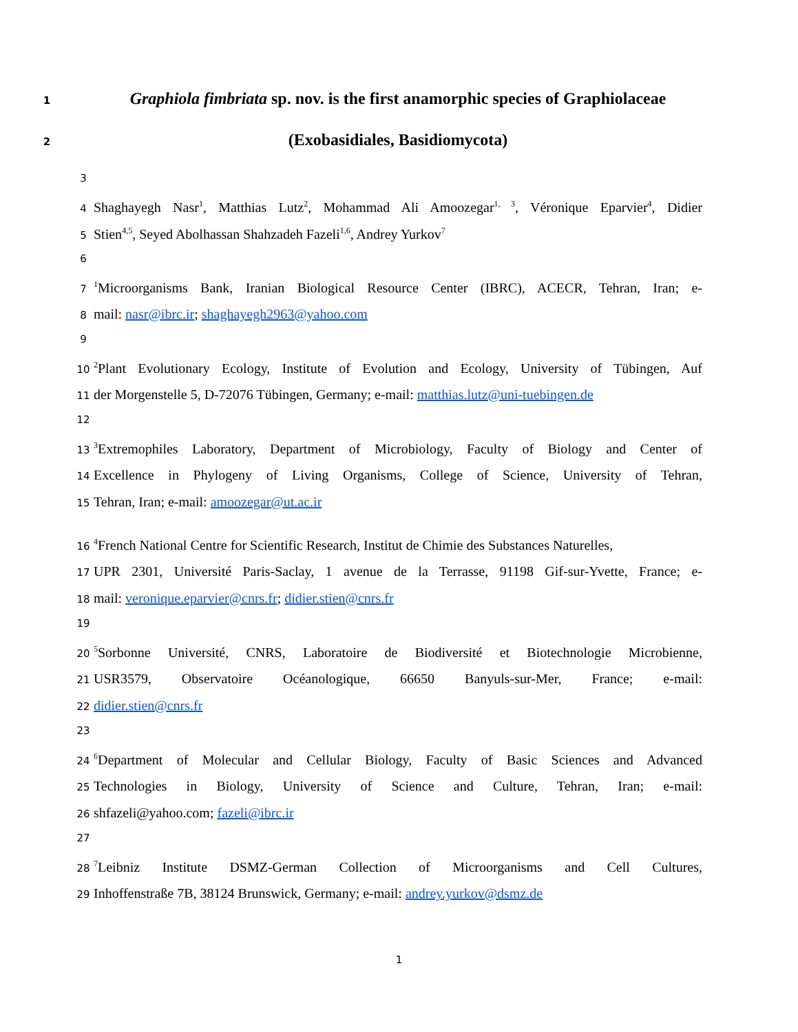1
Graphiola fimbriata sp. nov. is the first anamorphic species of Graphiolaceae
2
(Exobasidiales, Basidiomycota)
3
4
Shaghayegh Nasr<sup>1</sup>, Matthias Lutz<sup>2</sup>, Mohammad Ali Amoozegar<sup>1, 3</sup>, Véronique Eparvier<sup>4</sup>, Didier
5
Stien<sup>4,5</sup>, Seyed Abolhassan Shahzadeh Fazeli<sup>1,6</sup>, Andrey Yurkov<sup>7</sup>
6
7
<sup>1</sup> Microorganisms Bank, Iranian Biological Resource Center (IBRC), ACECR, Tehran, Iran; e-
8
mail: nasr@ibrc.ir; shaghayegh2963@yahoo.com
9
10
<sup>2</sup> Plant Evolutionary Ecology, Institute of Evolution and Ecology, University of Tübingen, Auf
11
der Morgenstelle 5, D-72076 Tübingen, Germany; e-mail: matthias.lutz@uni-tuebingen.de
12
13
<sup>3</sup> Extremophiles Laboratory, Department of Microbiology, Faculty of Biology and Center of
14
Excellence in Phylogeny of Living Organisms, College of Science, University of Tehran,
15
Tehran, Iran; e-mail: amoozegar@ut.ac.ir
16
<sup>4</sup> French National Centre for Scientific Research, Institut de Chimie des Substances Naturelles,
17
UPR 2301, Université Paris-Saclay, 1 avenue de la Terrasse, 91198 Gif-sur-Yvette, France; e-
18
mail: veronique.eparvier@cnrs.fr; didier.stien@cnrs.fr
19
20
<sup>5</sup> Sorbonne Université, CNRS, Laboratoire de Biodiversité et Biotechnologie Microbienne,
21
USR3579, Observatoire Océanologique, 66650 Banyuls-sur-Mer, France; e-mail:
22
didier.stien@cnrs.fr
23
24
<sup>6</sup> Department of Molecular and Cellular Biology, Faculty of Basic Sciences and Advanced
25
Technologies in Biology, University of Science and Culture, Tehran, Iran; e-mail:
26
shfazeli@yahoo.com; fazeli@ibrc.ir
27
28
<sup>7</sup> Leibniz Institute DSMZ-German Collection of Microorganisms and Cell Cultures,
29
Inhoffenstraße 7B, 38124 Brunswick, Germany; e-mail: andrey.yurkov@dsmz.de
1